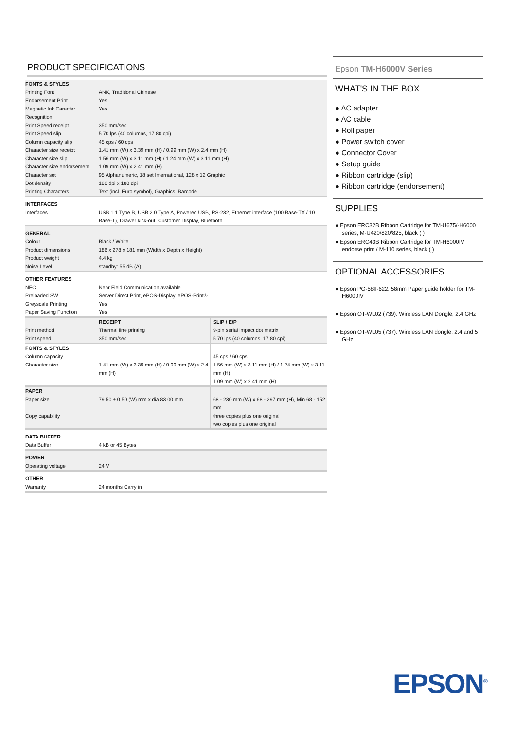PRODUCT SPECIFICATIONS
| FONTS & STYLES | | |
| --- | --- | --- |
| Printing Font | ANK, Traditional Chinese | |
| Endorsement Print | Yes | |
| Magnetic Ink Caracter Recognition | Yes | |
| Print Speed receipt | 350 mm/sec | |
| Print Speed slip | 5.70 lps (40 columns, 17.80 cpi) | |
| Column capacity slip | 45 cps / 60 cps | |
| Character size receipt | 1.41 mm (W) x 3.39 mm (H) / 0.99 mm (W) x 2.4 mm (H) | |
| Character size slip | 1.56 mm (W) x 3.11 mm (H) / 1.24 mm (W) x 3.11 mm (H) | |
| Character size endorsement | 1.09 mm (W) x 2.41 mm (H) | |
| Character set | 95 Alphanumeric, 18 set International, 128 x 12 Graphic | |
| Dot density | 180 dpi x 180 dpi | |
| Printing Characters | Text (incl. Euro symbol), Graphics, Barcode | |
| INTERFACES | | |
| Interfaces | USB 1.1 Type B, USB 2.0 Type A, Powered USB, RS-232, Ethernet interface (100 Base-TX / 10 Base-T), Drawer kick-out, Customer Display, Bluetooth | |
| GENERAL | | |
| Colour | Black / White | |
| Product dimensions | 186 x 278 x 181 mm (Width x Depth x Height) | |
| Product weight | 4.4 kg | |
| Noise Level | standby: 55 dB (A) | |
| OTHER FEATURES | | |
| NFC | Near Field Communication available | |
| Preloaded SW | Server Direct Print, ePOS-Display, ePOS-Print® | |
| Greyscale Printing | Yes | |
| Paper Saving Function | Yes | |
| | RECEIPT | SLIP / E/P |
| Print method | Thermal line printing | 9-pin serial impact dot matrix |
| Print speed | 350 mm/sec | 5.70 lps (40 columns, 17.80 cpi) |
| FONTS & STYLES | | |
| Column capacity | | 45 cps / 60 cps |
| Character size | 1.41 mm (W) x 3.39 mm (H) / 0.99 mm (W) x 2.4 mm (H) | 1.56 mm (W) x 3.11 mm (H) / 1.24 mm (W) x 3.11 mm (H) 1.09 mm (W) x 2.41 mm (H) |
| PAPER | | |
| Paper size | 79.50 ± 0.50 (W) mm x dia 83.00 mm | 68 - 230 mm (W) x 68 - 297 mm (H), Min 68 - 152 mm |
| Copy capability | | three copies plus one original two copies plus one original |
| DATA BUFFER | | |
| Data Buffer | 4 kB or 45 Bytes | |
| POWER | | |
| Operating voltage | 24 V | |
| OTHER | | |
| Warranty | 24 months Carry in | |
Epson TM-H6000V Series
WHAT'S IN THE BOX
● AC adapter
● AC cable
● Roll paper
● Power switch cover
● Connector Cover
● Setup guide
● Ribbon cartridge (slip)
● Ribbon cartridge (endorsement)
SUPPLIES
● Epson ERC32B Ribbon Cartridge for TM-U675/-H6000 series, M-U420/820/825, black ( )
● Epson ERC43B Ribbon Cartridge for TM-H6000IV endorse print / M-110 series, black ( )
OPTIONAL ACCESSORIES
● Epson PG-58II-622: 58mm Paper guide holder for TM-H6000IV
● Epson OT-WL02 (739): Wireless LAN Dongle, 2.4 GHz
● Epson OT-WL05 (737): Wireless LAN dongle, 2.4 and 5 GHz
EPSON<sup>®</sup>